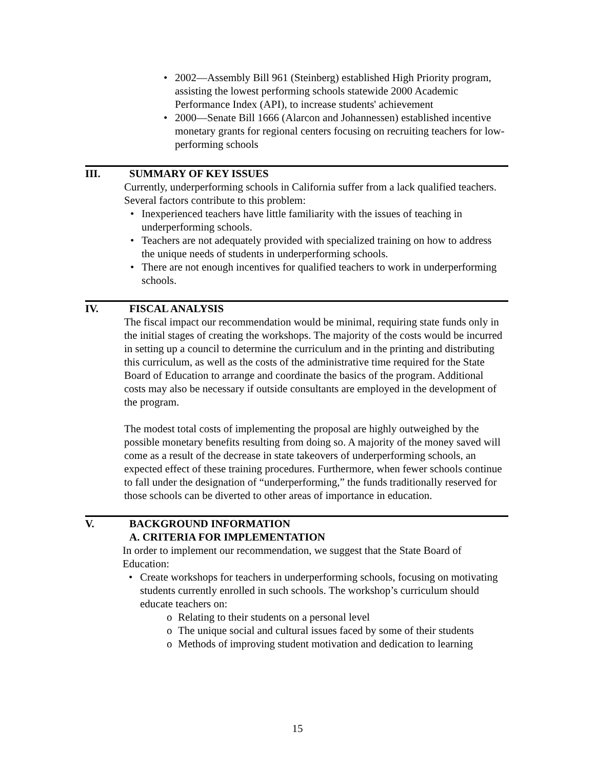• 2002—Assembly Bill 961 (Steinberg) established High Priority program, assisting the lowest performing schools statewide 2000 Academic Performance Index (API), to increase students' achievement
• 2000—Senate Bill 1666 (Alarcon and Johannessen) established incentive monetary grants for regional centers focusing on recruiting teachers for low-performing schools
III. SUMMARY OF KEY ISSUES
Currently, underperforming schools in California suffer from a lack qualified teachers. Several factors contribute to this problem:
• Inexperienced teachers have little familiarity with the issues of teaching in underperforming schools.
• Teachers are not adequately provided with specialized training on how to address the unique needs of students in underperforming schools.
• There are not enough incentives for qualified teachers to work in underperforming schools.
IV. FISCAL ANALYSIS
The fiscal impact our recommendation would be minimal, requiring state funds only in the initial stages of creating the workshops. The majority of the costs would be incurred in setting up a council to determine the curriculum and in the printing and distributing this curriculum, as well as the costs of the administrative time required for the State Board of Education to arrange and coordinate the basics of the program. Additional costs may also be necessary if outside consultants are employed in the development of the program.
The modest total costs of implementing the proposal are highly outweighed by the possible monetary benefits resulting from doing so. A majority of the money saved will come as a result of the decrease in state takeovers of underperforming schools, an expected effect of these training procedures. Furthermore, when fewer schools continue to fall under the designation of “underperforming,” the funds traditionally reserved for those schools can be diverted to other areas of importance in education.
V. BACKGROUND INFORMATION
A. CRITERIA FOR IMPLEMENTATION
In order to implement our recommendation, we suggest that the State Board of Education:
• Create workshops for teachers in underperforming schools, focusing on motivating students currently enrolled in such schools. The workshop’s curriculum should educate teachers on:
o Relating to their students on a personal level
o The unique social and cultural issues faced by some of their students
o Methods of improving student motivation and dedication to learning
15